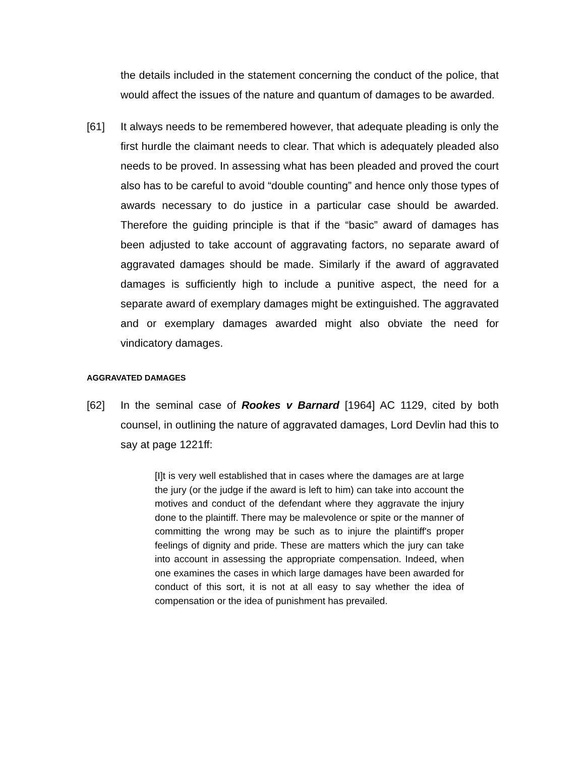the details included in the statement concerning the conduct of the police, that would affect the issues of the nature and quantum of damages to be awarded.
[61] It always needs to be remembered however, that adequate pleading is only the first hurdle the claimant needs to clear. That which is adequately pleaded also needs to be proved. In assessing what has been pleaded and proved the court also has to be careful to avoid “double counting” and hence only those types of awards necessary to do justice in a particular case should be awarded. Therefore the guiding principle is that if the “basic” award of damages has been adjusted to take account of aggravating factors, no separate award of aggravated damages should be made. Similarly if the award of aggravated damages is sufficiently high to include a punitive aspect, the need for a separate award of exemplary damages might be extinguished. The aggravated and or exemplary damages awarded might also obviate the need for vindicatory damages.
AGGRAVATED DAMAGES
[62] In the seminal case of Rookes v Barnard [1964] AC 1129, cited by both counsel, in outlining the nature of aggravated damages, Lord Devlin had this to say at page 1221ff:
[I]t is very well established that in cases where the damages are at large the jury (or the judge if the award is left to him) can take into account the motives and conduct of the defendant where they aggravate the injury done to the plaintiff. There may be malevolence or spite or the manner of committing the wrong may be such as to injure the plaintiff's proper feelings of dignity and pride. These are matters which the jury can take into account in assessing the appropriate compensation. Indeed, when one examines the cases in which large damages have been awarded for conduct of this sort, it is not at all easy to say whether the idea of compensation or the idea of punishment has prevailed.